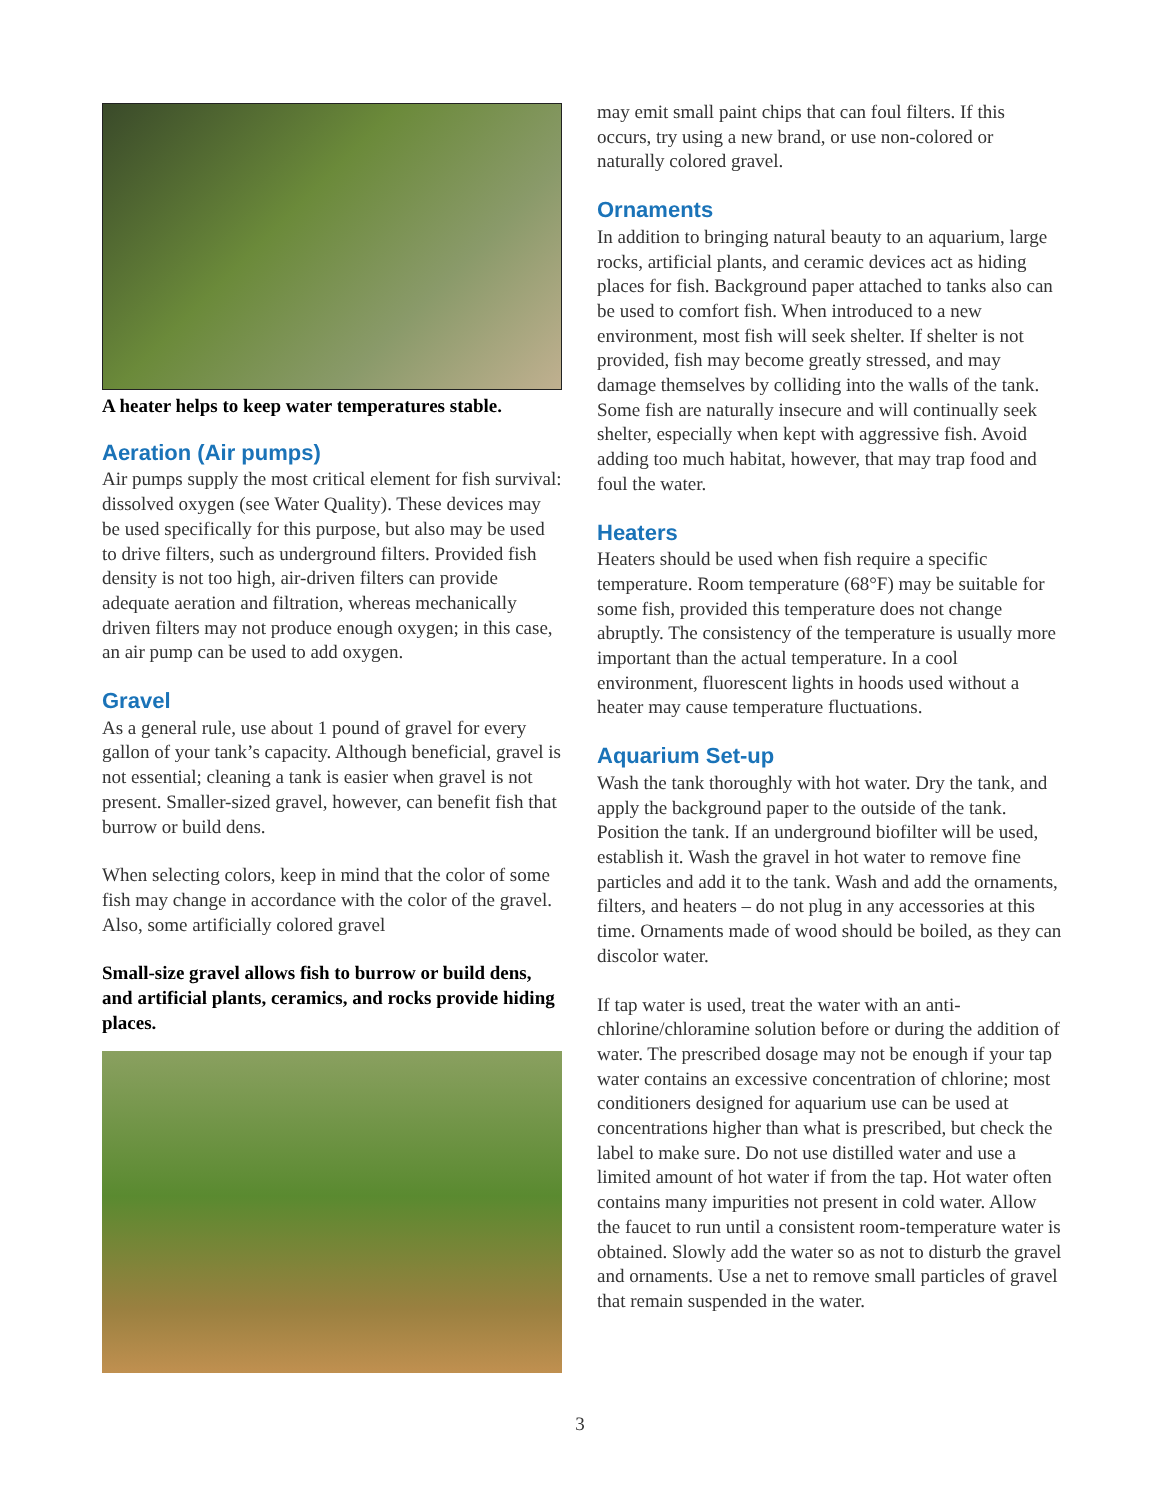A heater helps to keep water temperatures stable.
Aeration (Air pumps)
Air pumps supply the most critical element for fish survival: dissolved oxygen (see Water Quality). These devices may be used specifically for this purpose, but also may be used to drive filters, such as underground filters. Provided fish density is not too high, air-driven filters can provide adequate aeration and filtration, whereas mechanically driven filters may not produce enough oxygen; in this case, an air pump can be used to add oxygen.
Gravel
As a general rule, use about 1 pound of gravel for every gallon of your tank’s capacity. Although beneficial, gravel is not essential; cleaning a tank is easier when gravel is not present. Smaller-sized gravel, however, can benefit fish that burrow or build dens.
When selecting colors, keep in mind that the color of some fish may change in accordance with the color of the gravel. Also, some artificially colored gravel
Small-size gravel allows fish to burrow or build dens, and artificial plants, ceramics, and rocks provide hiding places.
may emit small paint chips that can foul filters. If this occurs, try using a new brand, or use non-colored or naturally colored gravel.
Ornaments
In addition to bringing natural beauty to an aquarium, large rocks, artificial plants, and ceramic devices act as hiding places for fish. Background paper attached to tanks also can be used to comfort fish. When introduced to a new environment, most fish will seek shelter. If shelter is not provided, fish may become greatly stressed, and may damage themselves by colliding into the walls of the tank. Some fish are naturally insecure and will continually seek shelter, especially when kept with aggressive fish. Avoid adding too much habitat, however, that may trap food and foul the water.
Heaters
Heaters should be used when fish require a specific temperature. Room temperature (68°F) may be suitable for some fish, provided this temperature does not change abruptly. The consistency of the temperature is usually more important than the actual temperature. In a cool environment, fluorescent lights in hoods used without a heater may cause temperature fluctuations.
Aquarium Set-up
Wash the tank thoroughly with hot water. Dry the tank, and apply the background paper to the outside of the tank. Position the tank. If an underground biofilter will be used, establish it. Wash the gravel in hot water to remove fine particles and add it to the tank. Wash and add the ornaments, filters, and heaters – do not plug in any accessories at this time. Ornaments made of wood should be boiled, as they can discolor water.
If tap water is used, treat the water with an anti-chlorine/chloramine solution before or during the addition of water. The prescribed dosage may not be enough if your tap water contains an excessive concentration of chlorine; most conditioners designed for aquarium use can be used at concentrations higher than what is prescribed, but check the label to make sure. Do not use distilled water and use a limited amount of hot water if from the tap. Hot water often contains many impurities not present in cold water. Allow the faucet to run until a consistent room-temperature water is obtained. Slowly add the water so as not to disturb the gravel and ornaments. Use a net to remove small particles of gravel that remain suspended in the water.
3